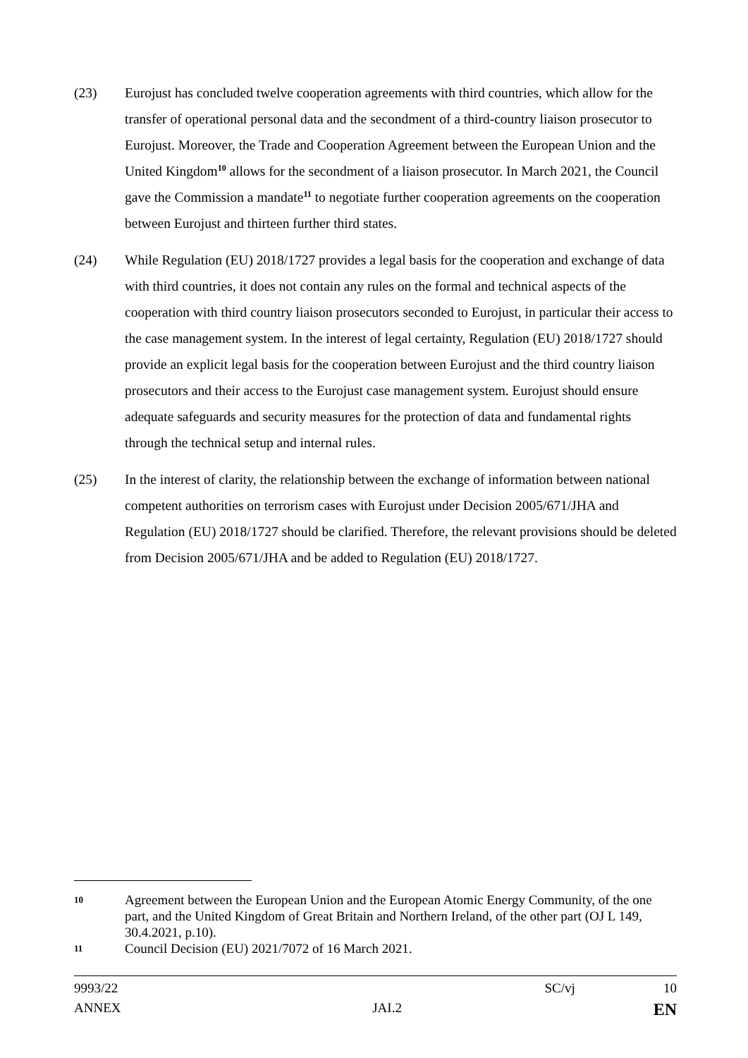(23) Eurojust has concluded twelve cooperation agreements with third countries, which allow for the transfer of operational personal data and the secondment of a third-country liaison prosecutor to Eurojust. Moreover, the Trade and Cooperation Agreement between the European Union and the United Kingdom<sup>10</sup> allows for the secondment of a liaison prosecutor. In March 2021, the Council gave the Commission a mandate<sup>11</sup> to negotiate further cooperation agreements on the cooperation between Eurojust and thirteen further third states.
(24) While Regulation (EU) 2018/1727 provides a legal basis for the cooperation and exchange of data with third countries, it does not contain any rules on the formal and technical aspects of the cooperation with third country liaison prosecutors seconded to Eurojust, in particular their access to the case management system. In the interest of legal certainty, Regulation (EU) 2018/1727 should provide an explicit legal basis for the cooperation between Eurojust and the third country liaison prosecutors and their access to the Eurojust case management system. Eurojust should ensure adequate safeguards and security measures for the protection of data and fundamental rights through the technical setup and internal rules.
(25) In the interest of clarity, the relationship between the exchange of information between national competent authorities on terrorism cases with Eurojust under Decision 2005/671/JHA and Regulation (EU) 2018/1727 should be clarified. Therefore, the relevant provisions should be deleted from Decision 2005/671/JHA and be added to Regulation (EU) 2018/1727.
10
Agreement between the European Union and the European Atomic Energy Community, of the one part, and the United Kingdom of Great Britain and Northern Ireland, of the other part (OJ L 149, 30.4.2021, p.10).
11
Council Decision (EU) 2021/7072 of 16 March 2021.
9993/22 SC/vj 10
ANNEX JAI.2 EN